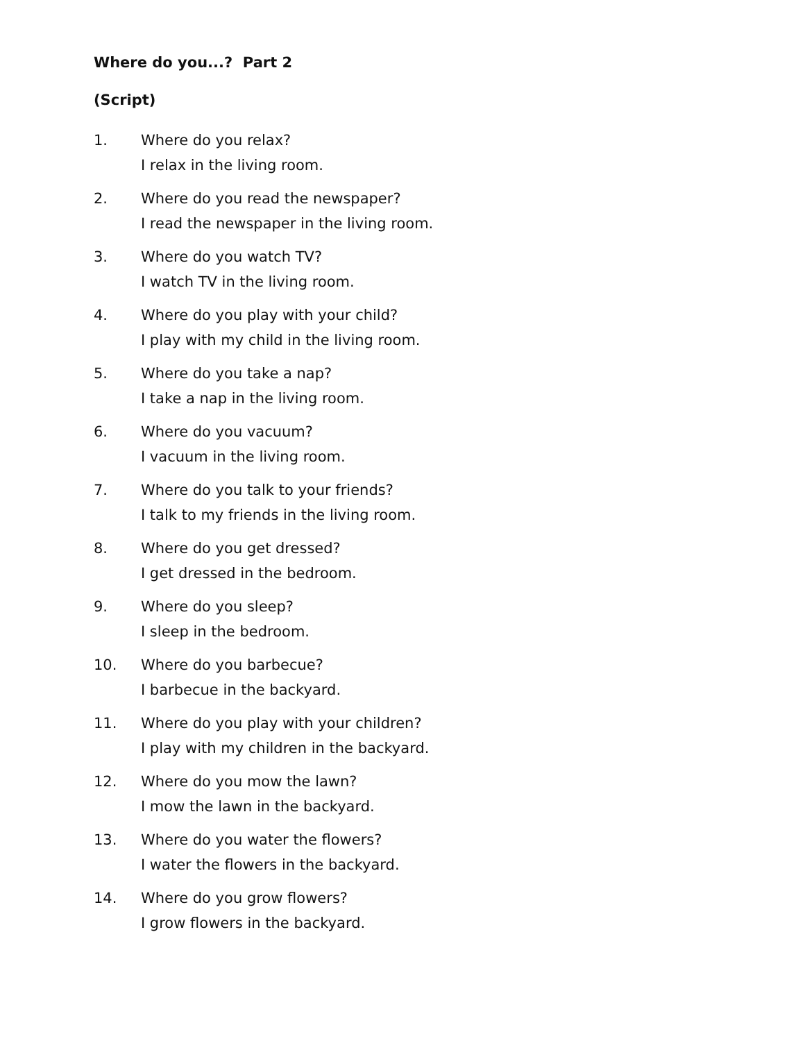Where do you...? Part 2
(Script)
1. Where do you relax?
I relax in the living room.
2. Where do you read the newspaper?
I read the newspaper in the living room.
3. Where do you watch TV?
I watch TV in the living room.
4. Where do you play with your child?
I play with my child in the living room.
5. Where do you take a nap?
I take a nap in the living room.
6. Where do you vacuum?
I vacuum in the living room.
7. Where do you talk to your friends?
I talk to my friends in the living room.
8. Where do you get dressed?
I get dressed in the bedroom.
9. Where do you sleep?
I sleep in the bedroom.
10. Where do you barbecue?
I barbecue in the backyard.
11. Where do you play with your children?
I play with my children in the backyard.
12. Where do you mow the lawn?
I mow the lawn in the backyard.
13. Where do you water the flowers?
I water the flowers in the backyard.
14. Where do you grow flowers?
I grow flowers in the backyard.